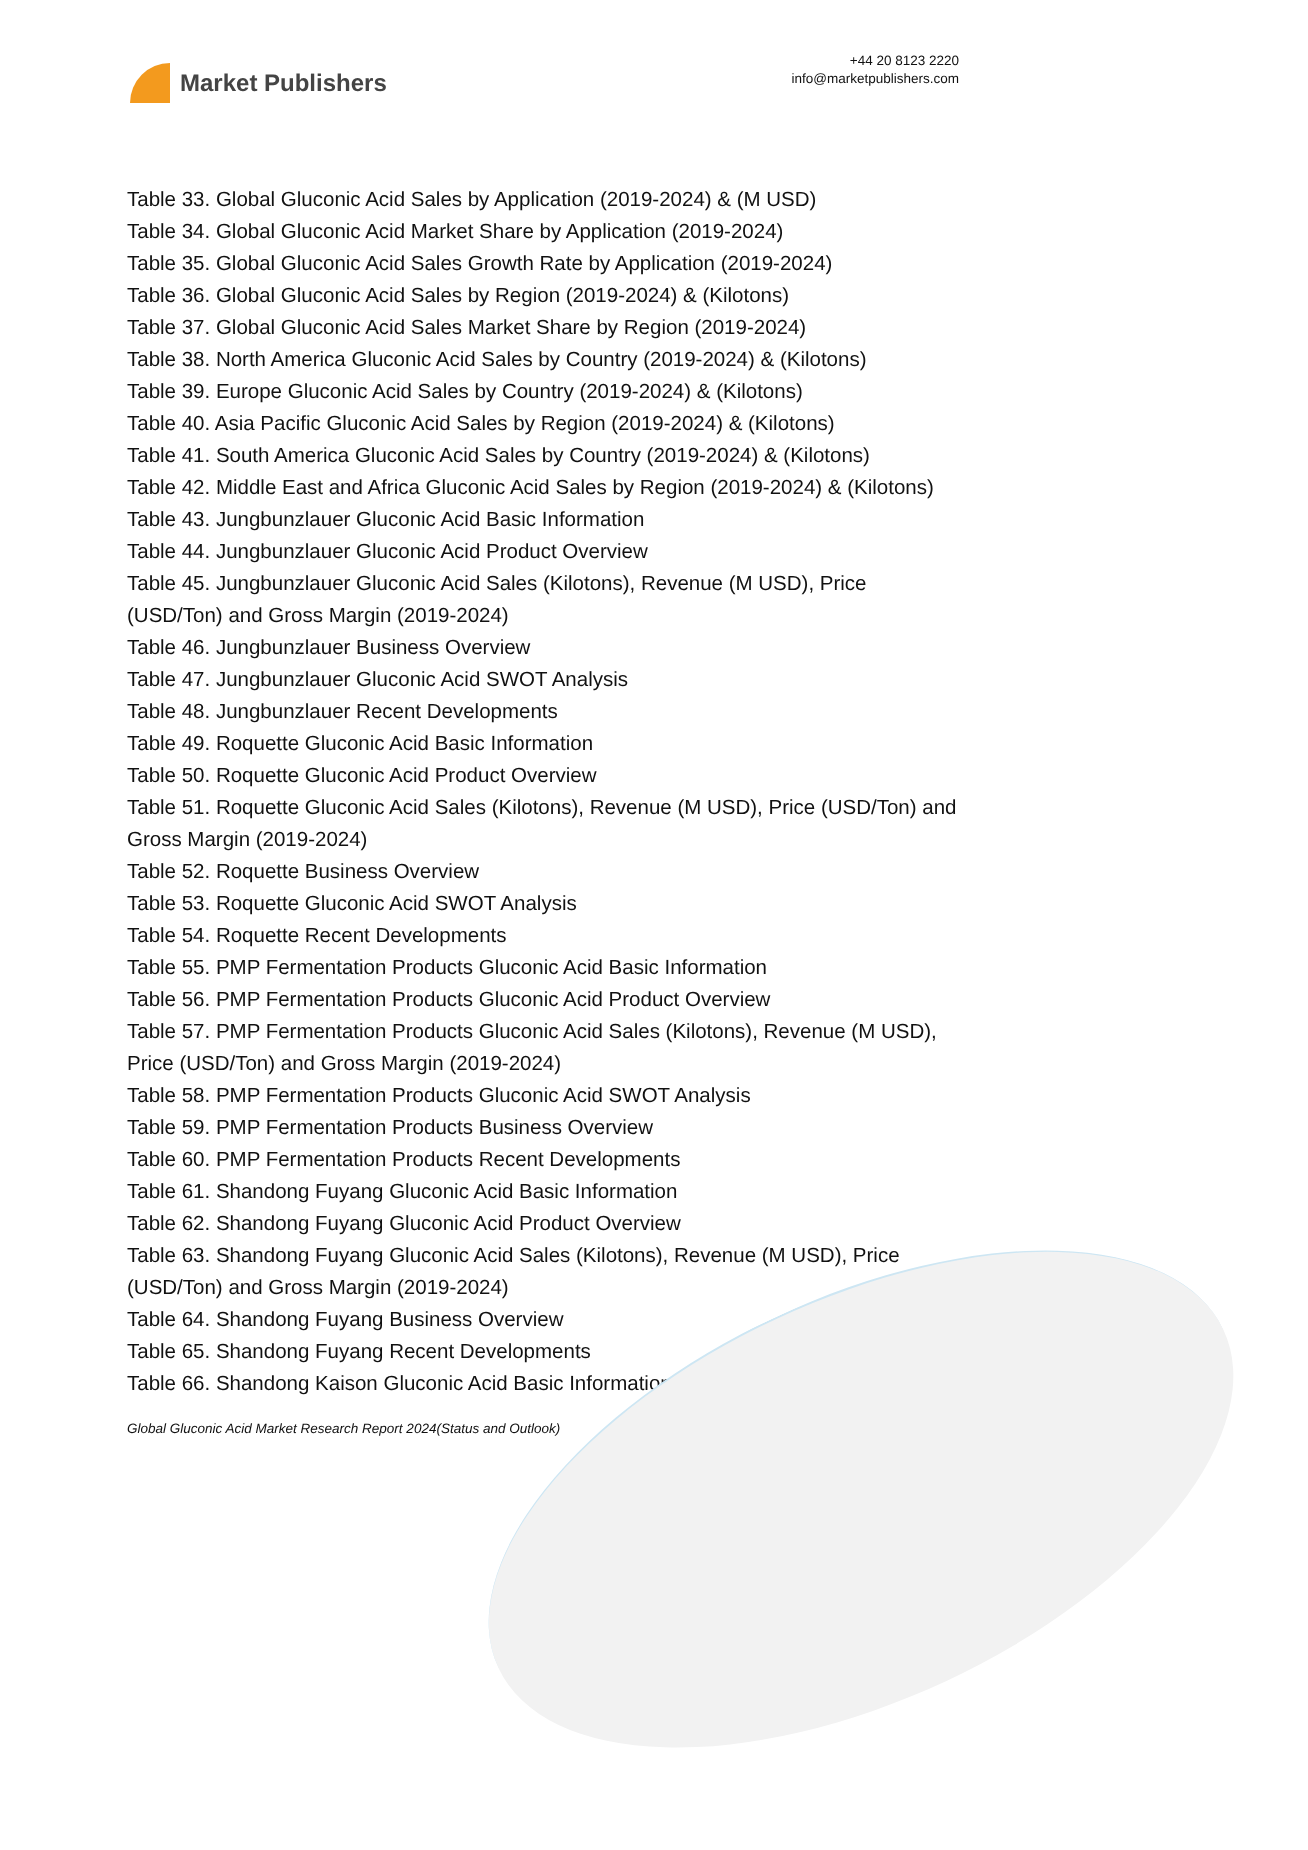Market Publishers
+44 20 8123 2220
info@marketpublishers.com
Table 33. Global Gluconic Acid Sales by Application (2019-2024) & (M USD)
Table 34. Global Gluconic Acid Market Share by Application (2019-2024)
Table 35. Global Gluconic Acid Sales Growth Rate by Application (2019-2024)
Table 36. Global Gluconic Acid Sales by Region (2019-2024) & (Kilotons)
Table 37. Global Gluconic Acid Sales Market Share by Region (2019-2024)
Table 38. North America Gluconic Acid Sales by Country (2019-2024) & (Kilotons)
Table 39. Europe Gluconic Acid Sales by Country (2019-2024) & (Kilotons)
Table 40. Asia Pacific Gluconic Acid Sales by Region (2019-2024) & (Kilotons)
Table 41. South America Gluconic Acid Sales by Country (2019-2024) & (Kilotons)
Table 42. Middle East and Africa Gluconic Acid Sales by Region (2019-2024) & (Kilotons)
Table 43. Jungbunzlauer Gluconic Acid Basic Information
Table 44. Jungbunzlauer Gluconic Acid Product Overview
Table 45. Jungbunzlauer Gluconic Acid Sales (Kilotons), Revenue (M USD), Price (USD/Ton) and Gross Margin (2019-2024)
Table 46. Jungbunzlauer Business Overview
Table 47. Jungbunzlauer Gluconic Acid SWOT Analysis
Table 48. Jungbunzlauer Recent Developments
Table 49. Roquette Gluconic Acid Basic Information
Table 50. Roquette Gluconic Acid Product Overview
Table 51. Roquette Gluconic Acid Sales (Kilotons), Revenue (M USD), Price (USD/Ton) and Gross Margin (2019-2024)
Table 52. Roquette Business Overview
Table 53. Roquette Gluconic Acid SWOT Analysis
Table 54. Roquette Recent Developments
Table 55. PMP Fermentation Products Gluconic Acid Basic Information
Table 56. PMP Fermentation Products Gluconic Acid Product Overview
Table 57. PMP Fermentation Products Gluconic Acid Sales (Kilotons), Revenue (M USD), Price (USD/Ton) and Gross Margin (2019-2024)
Table 58. PMP Fermentation Products Gluconic Acid SWOT Analysis
Table 59. PMP Fermentation Products Business Overview
Table 60. PMP Fermentation Products Recent Developments
Table 61. Shandong Fuyang Gluconic Acid Basic Information
Table 62. Shandong Fuyang Gluconic Acid Product Overview
Table 63. Shandong Fuyang Gluconic Acid Sales (Kilotons), Revenue (M USD), Price (USD/Ton) and Gross Margin (2019-2024)
Table 64. Shandong Fuyang Business Overview
Table 65. Shandong Fuyang Recent Developments
Table 66. Shandong Kaison Gluconic Acid Basic Information
Global Gluconic Acid Market Research Report 2024(Status and Outlook)